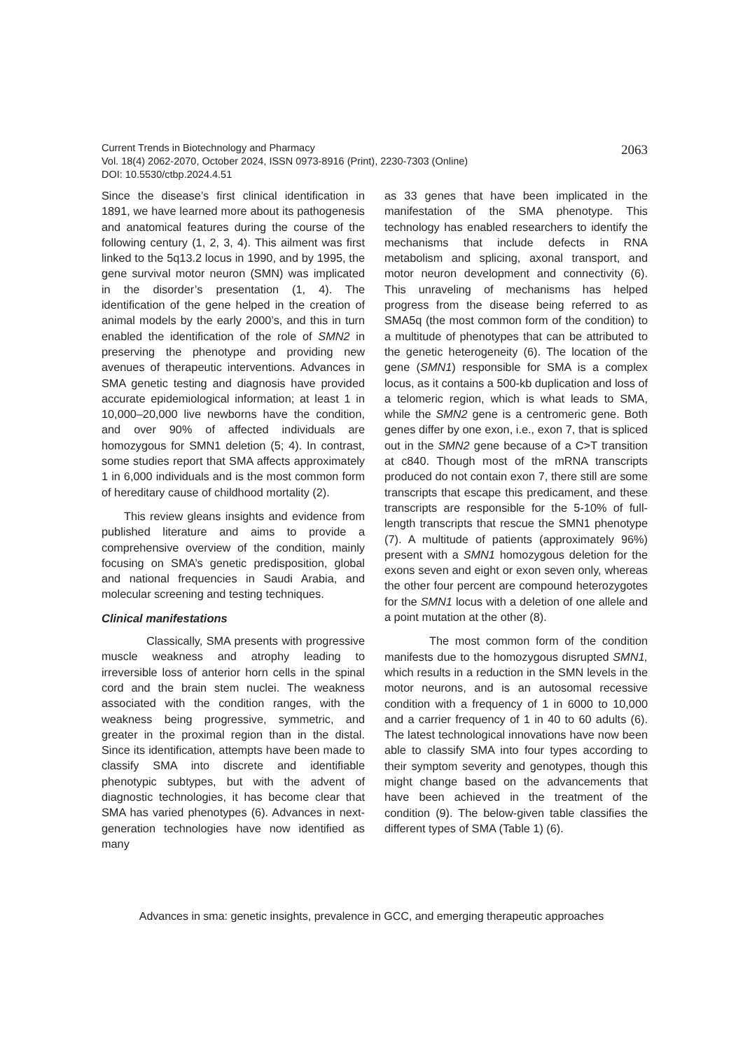2063 Current Trends in Biotechnology and Pharmacy
Vol. 18(4) 2062-2070, October 2024, ISSN 0973-8916 (Print), 2230-7303 (Online)
DOI: 10.5530/ctbp.2024.4.51
Since the disease’s first clinical identification in 1891, we have learned more about its pathogenesis and anatomical features during the course of the following century (1, 2, 3, 4). This ailment was first linked to the 5q13.2 locus in 1990, and by 1995, the gene survival motor neuron (SMN) was implicated in the disorder’s presentation (1, 4). The identification of the gene helped in the creation of animal models by the early 2000’s, and this in turn enabled the identification of the role of SMN2 in preserving the phenotype and providing new avenues of therapeutic interventions. Advances in SMA genetic testing and diagnosis have provided accurate epidemiological information; at least 1 in 10,000–20,000 live newborns have the condition, and over 90% of affected individuals are homozygous for SMN1 deletion (5; 4). In contrast, some studies report that SMA affects approximately 1 in 6,000 individuals and is the most common form of hereditary cause of childhood mortality (2).
This review gleans insights and evidence from published literature and aims to provide a comprehensive overview of the condition, mainly focusing on SMA’s genetic predisposition, global and national frequencies in Saudi Arabia, and molecular screening and testing techniques.
Clinical manifestations
Classically, SMA presents with progressive muscle weakness and atrophy leading to irreversible loss of anterior horn cells in the spinal cord and the brain stem nuclei. The weakness associated with the condition ranges, with the weakness being progressive, symmetric, and greater in the proximal region than in the distal. Since its identification, attempts have been made to classify SMA into discrete and identifiable phenotypic subtypes, but with the advent of diagnostic technologies, it has become clear that SMA has varied phenotypes (6). Advances in next-generation technologies have now identified as many
as 33 genes that have been implicated in the manifestation of the SMA phenotype. This technology has enabled researchers to identify the mechanisms that include defects in RNA metabolism and splicing, axonal transport, and motor neuron development and connectivity (6). This unraveling of mechanisms has helped progress from the disease being referred to as SMA5q (the most common form of the condition) to a multitude of phenotypes that can be attributed to the genetic heterogeneity (6). The location of the gene (SMN1) responsible for SMA is a complex locus, as it contains a 500-kb duplication and loss of a telomeric region, which is what leads to SMA, while the SMN2 gene is a centromeric gene. Both genes differ by one exon, i.e., exon 7, that is spliced out in the SMN2 gene because of a C>T transition at c840. Though most of the mRNA transcripts produced do not contain exon 7, there still are some transcripts that escape this predicament, and these transcripts are responsible for the 5-10% of full-length transcripts that rescue the SMN1 phenotype (7). A multitude of patients (approximately 96%) present with a SMN1 homozygous deletion for the exons seven and eight or exon seven only, whereas the other four percent are compound heterozygotes for the SMN1 locus with a deletion of one allele and a point mutation at the other (8).
The most common form of the condition manifests due to the homozygous disrupted SMN1, which results in a reduction in the SMN levels in the motor neurons, and is an autosomal recessive condition with a frequency of 1 in 6000 to 10,000 and a carrier frequency of 1 in 40 to 60 adults (6). The latest technological innovations have now been able to classify SMA into four types according to their symptom severity and genotypes, though this might change based on the advancements that have been achieved in the treatment of the condition (9). The below-given table classifies the different types of SMA (Table 1) (6).
Advances in sma: genetic insights, prevalence in GCC, and emerging therapeutic approaches